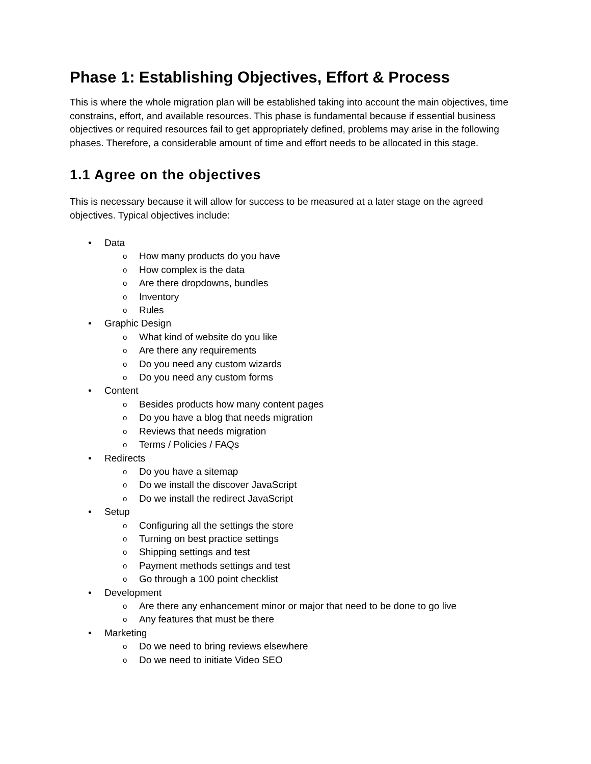Phase 1: Establishing Objectives, Effort & Process
This is where the whole migration plan will be established taking into account the main objectives, time constrains, effort, and available resources. This phase is fundamental because if essential business objectives or required resources fail to get appropriately defined, problems may arise in the following phases. Therefore, a considerable amount of time and effort needs to be allocated in this stage.
1.1 Agree on the objectives
This is necessary because it will allow for success to be measured at a later stage on the agreed objectives. Typical objectives include:
• Data
o How many products do you have
o How complex is the data
o Are there dropdowns, bundles
o Inventory
o Rules
• Graphic Design
o What kind of website do you like
o Are there any requirements
o Do you need any custom wizards
o Do you need any custom forms
• Content
o Besides products how many content pages
o Do you have a blog that needs migration
o Reviews that needs migration
o Terms / Policies / FAQs
• Redirects
o Do you have a sitemap
o Do we install the discover JavaScript
o Do we install the redirect JavaScript
• Setup
o Configuring all the settings the store
o Turning on best practice settings
o Shipping settings and test
o Payment methods settings and test
o Go through a 100 point checklist
• Development
o Are there any enhancement minor or major that need to be done to go live
o Any features that must be there
• Marketing
o Do we need to bring reviews elsewhere
o Do we need to initiate Video SEO